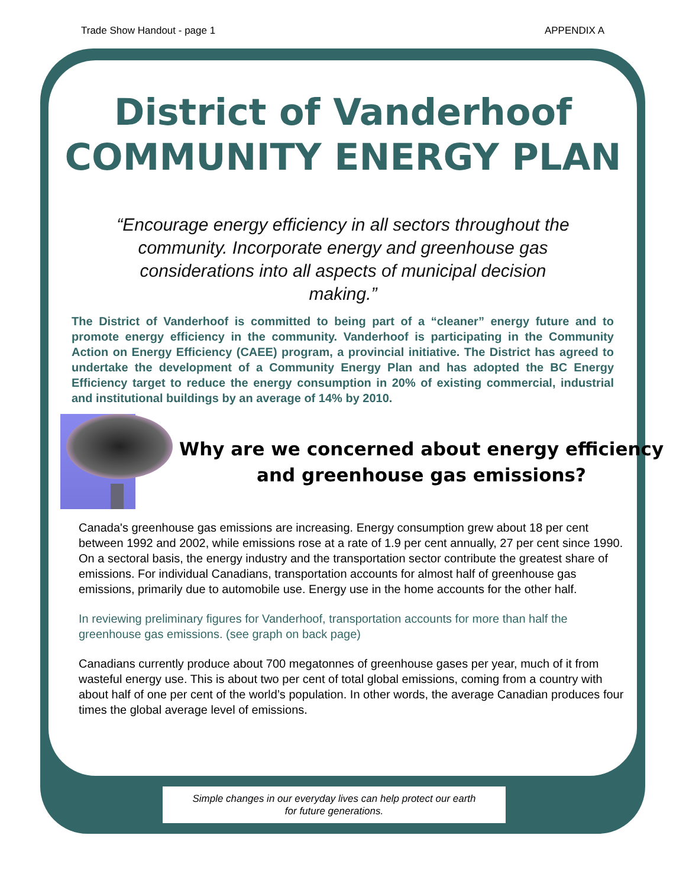Trade Show Handout - page 1 APPENDIX A
District of Vanderhoof
COMMUNITY ENERGY PLAN
“Encourage energy efficiency in all sectors throughout the community. Incorporate energy and greenhouse gas considerations into all aspects of municipal decision making.”
The District of Vanderhoof is committed to being part of a “cleaner” energy future and to promote energy efficiency in the community. Vanderhoof is participating in the Community Action on Energy Efficiency (CAEE) program, a provincial initiative. The District has agreed to undertake the development of a Community Energy Plan and has adopted the BC Energy Efficiency target to reduce the energy consumption in 20% of existing commercial, industrial and institutional buildings by an average of 14% by 2010.
Why are we concerned about energy efficiency and greenhouse gas emissions?
Canada's greenhouse gas emissions are increasing. Energy consumption grew about 18 per cent between 1992 and 2002, while emissions rose at a rate of 1.9 per cent annually, 27 per cent since 1990. On a sectoral basis, the energy industry and the transportation sector contribute the greatest share of emissions. For individual Canadians, transportation accounts for almost half of greenhouse gas emissions, primarily due to automobile use. Energy use in the home accounts for the other half.
In reviewing preliminary figures for Vanderhoof, transportation accounts for more than half the greenhouse gas emissions. (see graph on back page)
Canadians currently produce about 700 megatonnes of greenhouse gases per year, much of it from wasteful energy use. This is about two per cent of total global emissions, coming from a country with about half of one per cent of the world’s population. In other words, the average Canadian produces four times the global average level of emissions.
Simple changes in our everyday lives can help protect our earth
for future generations.